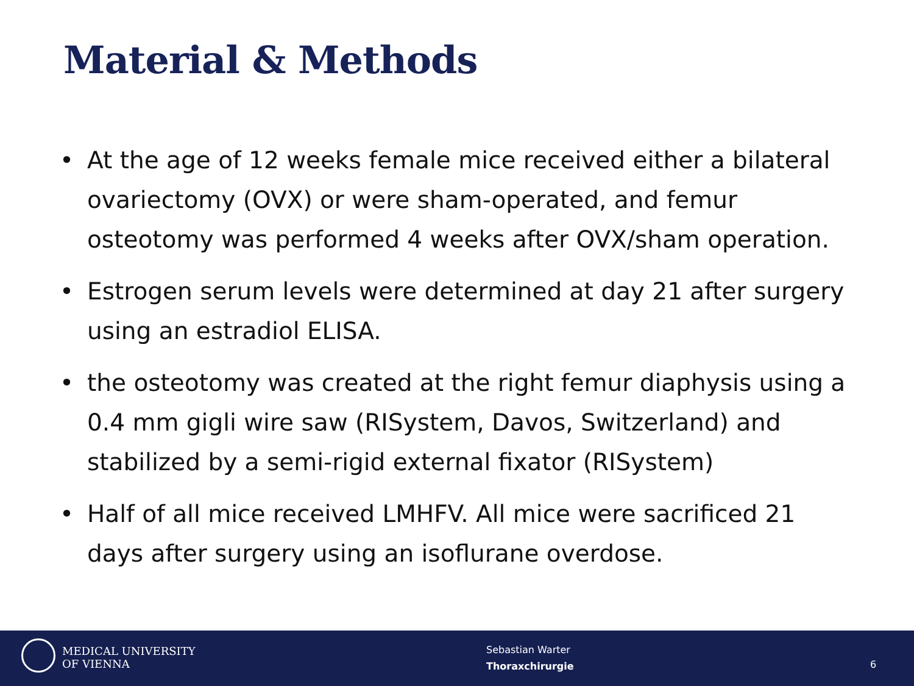Material & Methods
• At the age of 12 weeks female mice received either a bilateral ovariectomy (OVX) or were sham-operated, and femur osteotomy was performed 4 weeks after OVX/sham operation.
• Estrogen serum levels were determined at day 21 after surgery using an estradiol ELISA.
• the osteotomy was created at the right femur diaphysis using a 0.4 mm gigli wire saw (RISystem, Davos, Switzerland) and stabilized by a semi-rigid external fixator (RISystem)
• Half of all mice received LMHFV. All mice were sacrificed 21 days after surgery using an isoflurane overdose.
MEDICAL UNIVERSITY
OF VIENNA
Sebastian Warter
Thoraxchirurgie
6